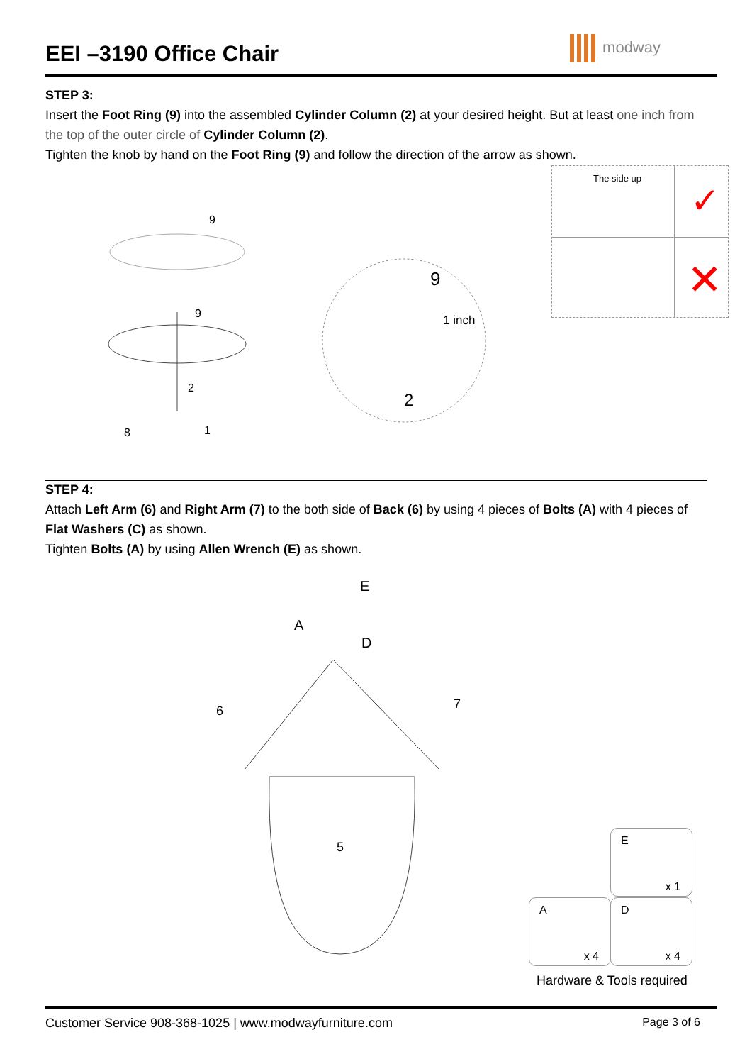EEI –3190 Office Chair
modway
STEP 3:
Insert the Foot Ring (9) into the assembled Cylinder Column (2) at your desired height. But at least one inch from the top of the outer circle of Cylinder Column (2).
Tighten the knob by hand on the Foot Ring (9) and follow the direction of the arrow as shown.
9
9
2
8
1
9
1 inch
2
The side up
✓
✕
STEP 4:
Attach Left Arm (6) and Right Arm (7) to the both side of Back (6) by using 4 pieces of Bolts (A) with 4 pieces of Flat Washers (C) as shown.
Tighten Bolts (A) by using Allen Wrench (E) as shown.
E
A
D
6
7
5
E
x 1
A
x 4
D
x 4
Hardware & Tools required
Customer Service 908-368-1025 | www.modwayfurniture.com Page 3 of 6